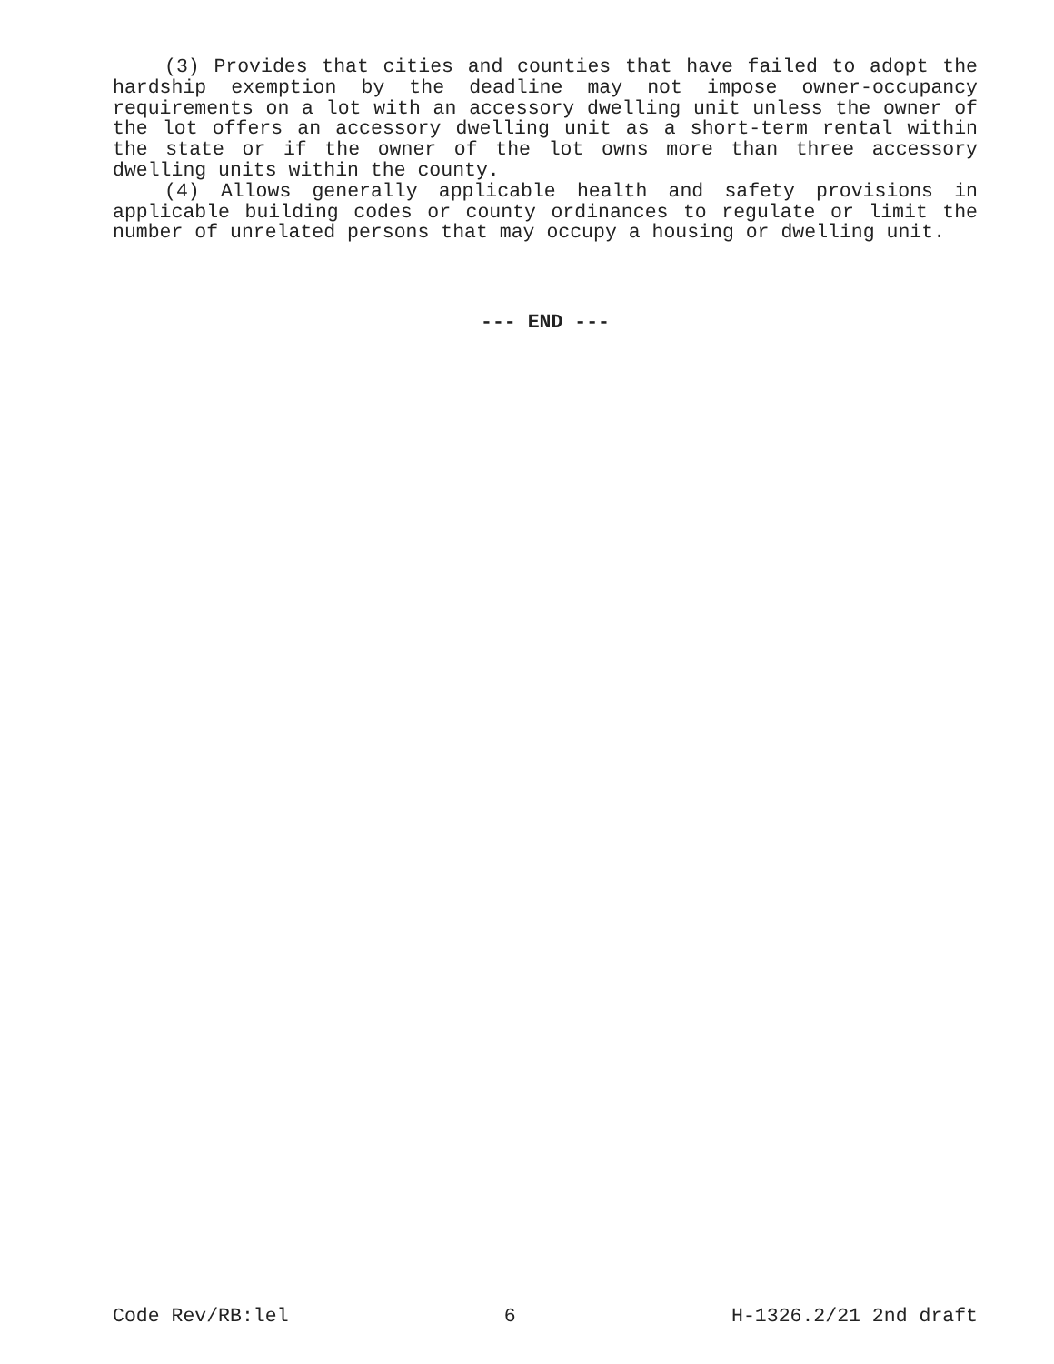(3) Provides that cities and counties that have failed to adopt the hardship exemption by the deadline may not impose owner-occupancy requirements on a lot with an accessory dwelling unit unless the owner of the lot offers an accessory dwelling unit as a short-term rental within the state or if the owner of the lot owns more than three accessory dwelling units within the county.
(4) Allows generally applicable health and safety provisions in applicable building codes or county ordinances to regulate or limit the number of unrelated persons that may occupy a housing or dwelling unit.
--- END ---
Code Rev/RB:lel 6 H-1326.2/21 2nd draft